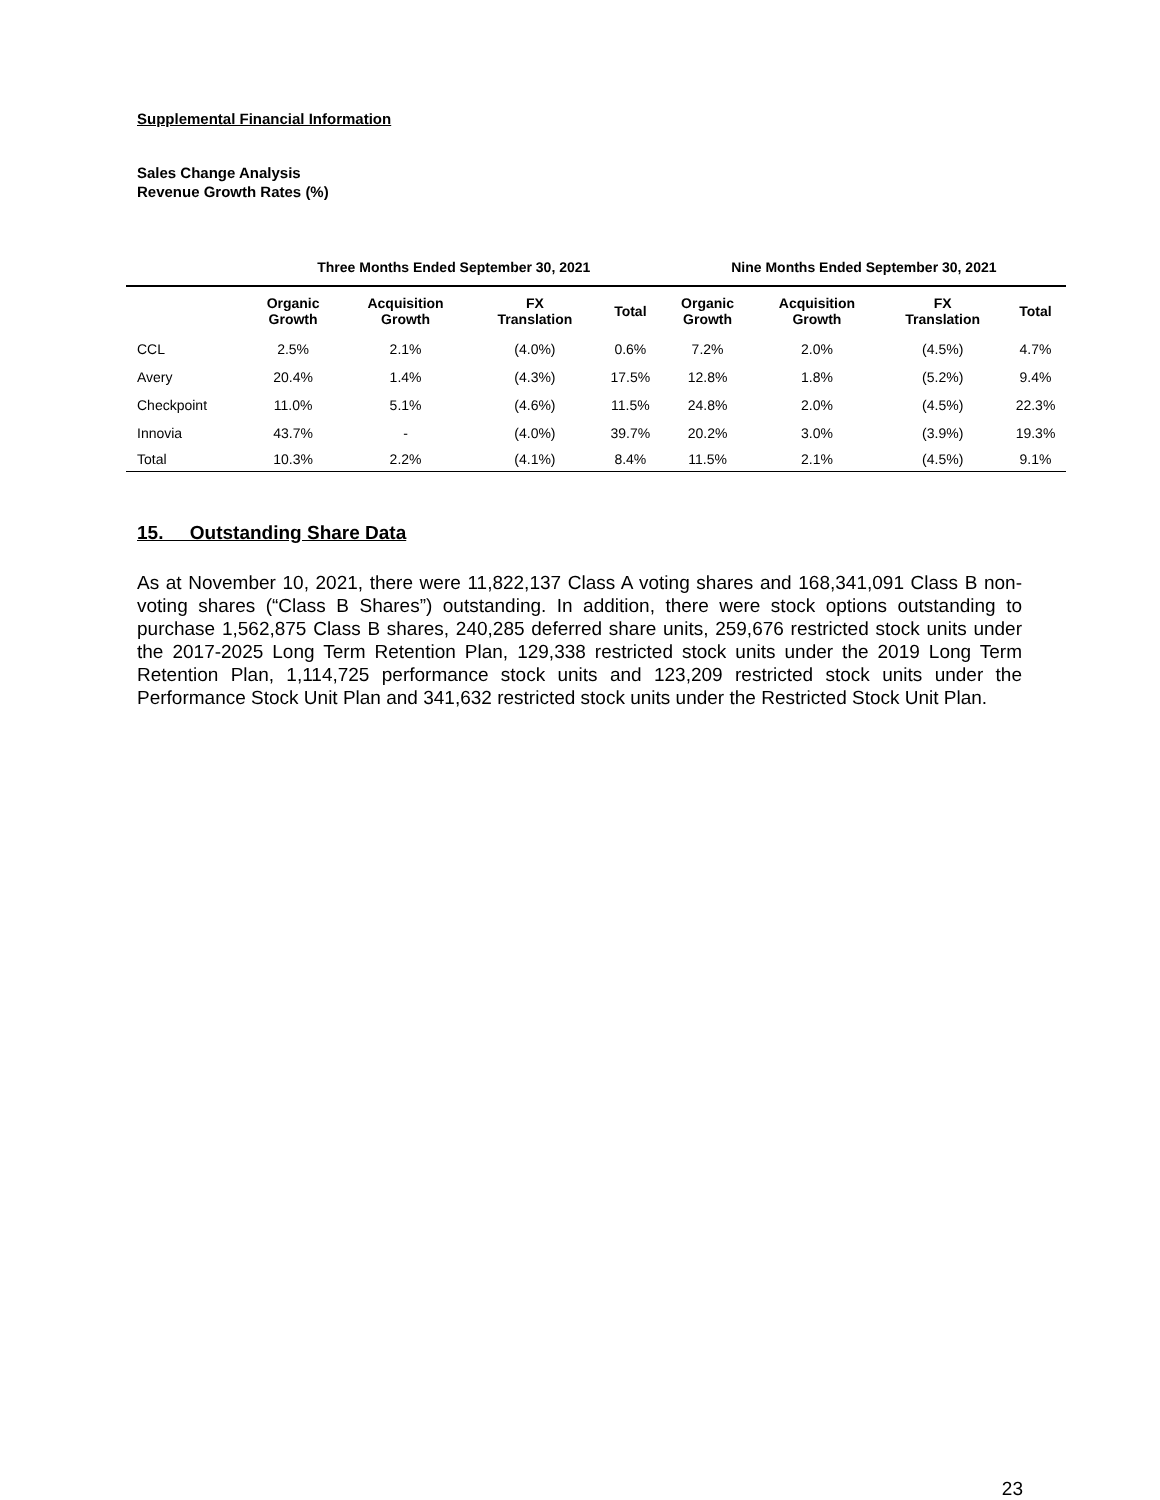Supplemental Financial Information
Sales Change Analysis
Revenue Growth Rates (%)
| | Three Months Ended September 30, 2021 | | | | Nine Months Ended September 30, 2021 | | | |
| --- | --- | --- | --- | --- | --- | --- | --- | --- |
| | Organic Growth | Acquisition Growth | FX Translation | Total | Organic Growth | Acquisition Growth | FX Translation | Total |
| CCL | 2.5% | 2.1% | (4.0%) | 0.6% | 7.2% | 2.0% | (4.5%) | 4.7% |
| Avery | 20.4% | 1.4% | (4.3%) | 17.5% | 12.8% | 1.8% | (5.2%) | 9.4% |
| Checkpoint | 11.0% | 5.1% | (4.6%) | 11.5% | 24.8% | 2.0% | (4.5%) | 22.3% |
| Innovia | 43.7% | - | (4.0%) | 39.7% | 20.2% | 3.0% | (3.9%) | 19.3% |
| Total | 10.3% | 2.2% | (4.1%) | 8.4% | 11.5% | 2.1% | (4.5%) | 9.1% |
15. Outstanding Share Data
As at November 10, 2021, there were 11,822,137 Class A voting shares and 168,341,091 Class B non-voting shares (“Class B Shares”) outstanding. In addition, there were stock options outstanding to purchase 1,562,875 Class B shares, 240,285 deferred share units, 259,676 restricted stock units under the 2017-2025 Long Term Retention Plan, 129,338 restricted stock units under the 2019 Long Term Retention Plan, 1,114,725 performance stock units and 123,209 restricted stock units under the Performance Stock Unit Plan and 341,632 restricted stock units under the Restricted Stock Unit Plan.
23